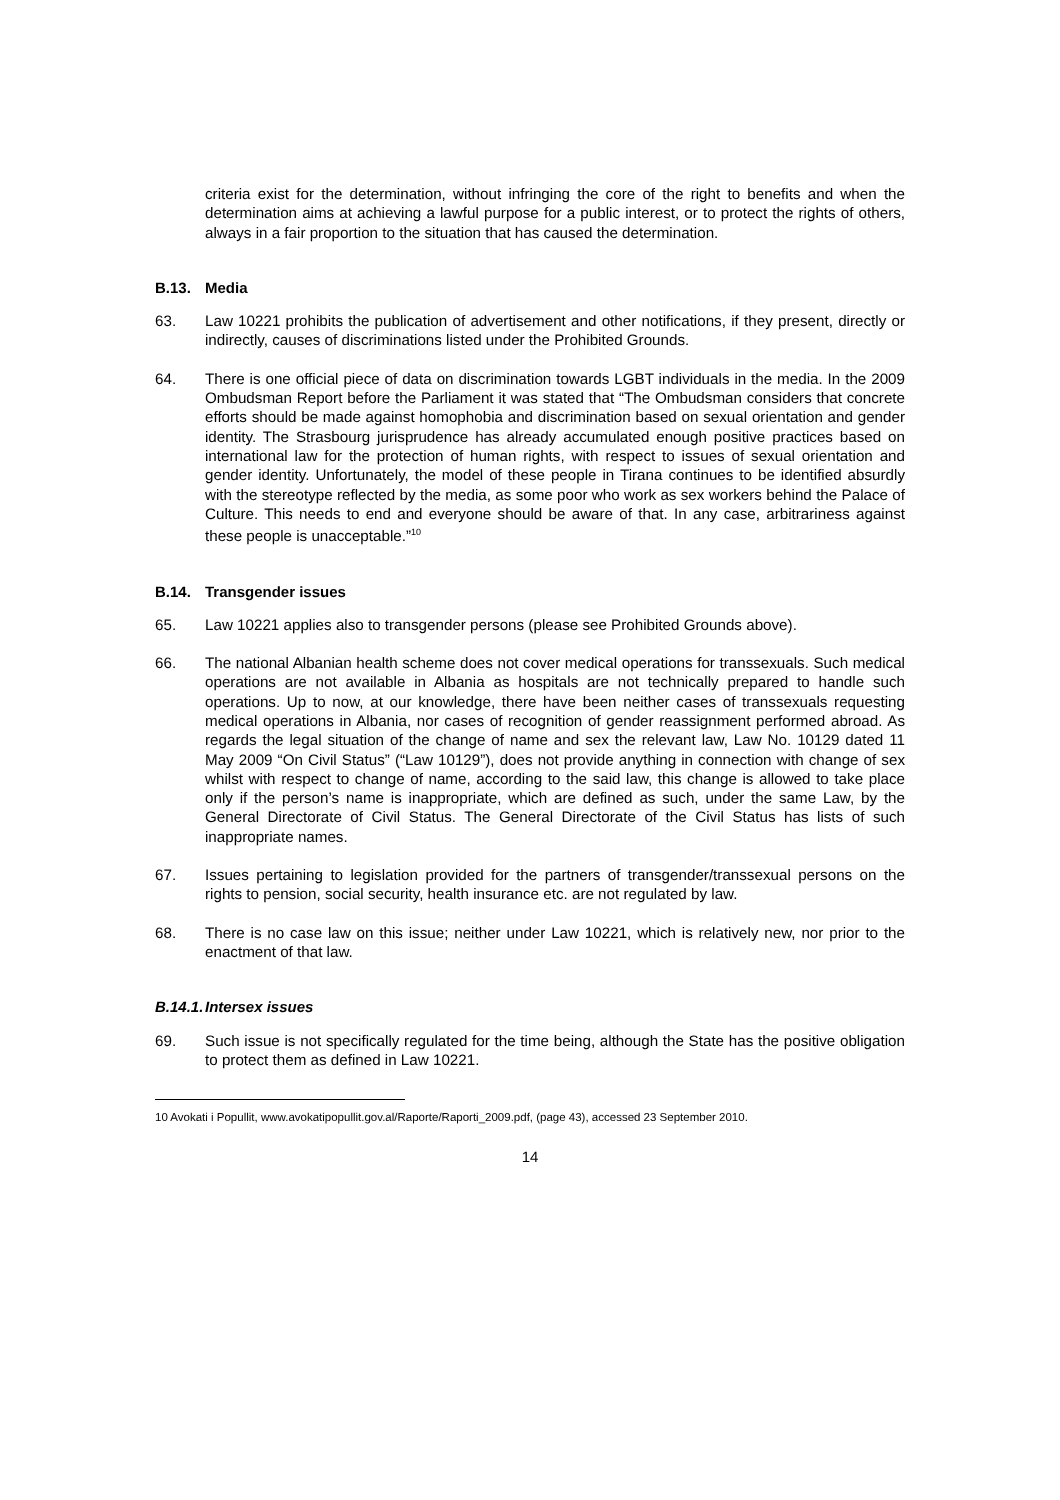criteria exist for the determination, without infringing the core of the right to benefits and when the determination aims at achieving a lawful purpose for a public interest, or to protect the rights of others, always in a fair proportion to the situation that has caused the determination.
B.13. Media
63. Law 10221 prohibits the publication of advertisement and other notifications, if they present, directly or indirectly, causes of discriminations listed under the Prohibited Grounds.
64. There is one official piece of data on discrimination towards LGBT individuals in the media. In the 2009 Ombudsman Report before the Parliament it was stated that “The Ombudsman considers that concrete efforts should be made against homophobia and discrimination based on sexual orientation and gender identity. The Strasbourg jurisprudence has already accumulated enough positive practices based on international law for the protection of human rights, with respect to issues of sexual orientation and gender identity. Unfortunately, the model of these people in Tirana continues to be identified absurdly with the stereotype reflected by the media, as some poor who work as sex workers behind the Palace of Culture. This needs to end and everyone should be aware of that. In any case, arbitrariness against these people is unacceptable.”<sup>10</sup>
B.14. Transgender issues
65. Law 10221 applies also to transgender persons (please see Prohibited Grounds above).
66. The national Albanian health scheme does not cover medical operations for transsexuals. Such medical operations are not available in Albania as hospitals are not technically prepared to handle such operations. Up to now, at our knowledge, there have been neither cases of transsexuals requesting medical operations in Albania, nor cases of recognition of gender reassignment performed abroad. As regards the legal situation of the change of name and sex the relevant law, Law No. 10129 dated 11 May 2009 “On Civil Status” (“Law 10129”), does not provide anything in connection with change of sex whilst with respect to change of name, according to the said law, this change is allowed to take place only if the person’s name is inappropriate, which are defined as such, under the same Law, by the General Directorate of Civil Status. The General Directorate of the Civil Status has lists of such inappropriate names.
67. Issues pertaining to legislation provided for the partners of transgender/transsexual persons on the rights to pension, social security, health insurance etc. are not regulated by law.
68. There is no case law on this issue; neither under Law 10221, which is relatively new, nor prior to the enactment of that law.
B.14.1. Intersex issues
69. Such issue is not specifically regulated for the time being, although the State has the positive obligation to protect them as defined in Law 10221.
10 Avokati i Popullit, www.avokatipopullit.gov.al/Raporte/Raporti_2009.pdf, (page 43), accessed 23 September 2010.
14